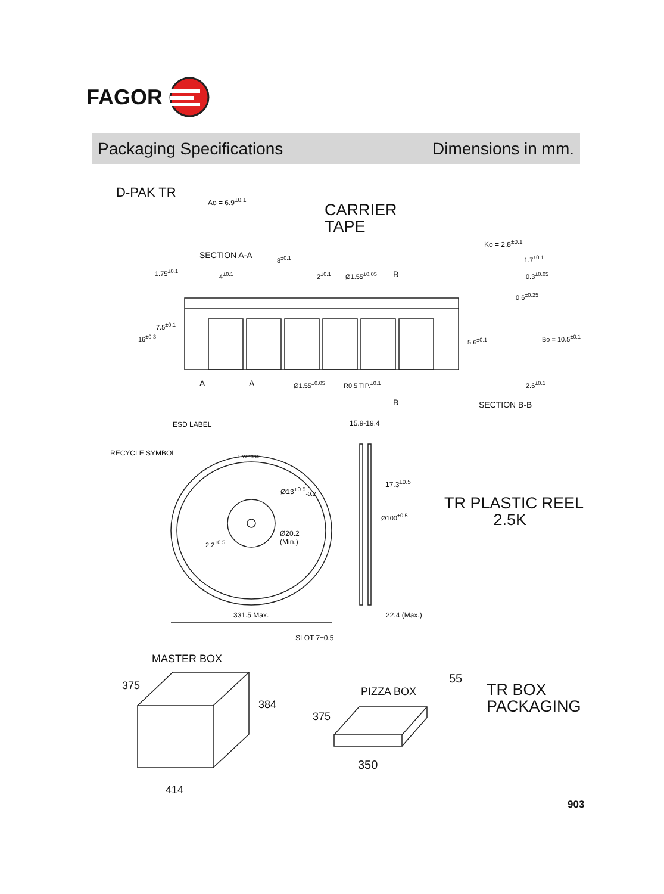FAGOR
Packaging Specifications Dimensions in mm.
D-PAK TR
Ao = 6.9<sup>±0.1</sup>
CARRIER
TAPE
SECTION A-A 8<sup>±0.1</sup>
Ko = 2.8<sup>±0.1</sup>
1.7<sup>±0.1</sup>
0.3<sup>±0.05</sup>
1.75<sup>±0.1</sup> 4<sup>±0.1</sup> 2<sup>±0.1</sup> Ø1.55<sup>±0.05</sup> B
0.6<sup>±0.25</sup>
7.5<sup>±0.1</sup>
16<sup>±0.3</sup> 5.6<sup>±0.1</sup> Bo = 10.5<sup>±0.1</sup>
A A Ø1.55<sup>±0.05</sup> R0.5 TIP.<sup>±0.1</sup> 2.6<sup>±0.1</sup>
B SECTION B-B
ESD LABEL 15.9-19.4
RECYCLE SYMBOL ITW 1304
17.3<sup>±0.5</sup>
Ø13<sup>+0.5</sup><sub>-0.2</sub>
TR PLASTIC REEL
2.5K
Ø100<sup>±0.5</sup>
Ø20.2
(Min.)
2.2<sup>±0.5</sup>
331.5 Max. 22.4 (Max.)
SLOT 7±0.5
MASTER BOX
375
384
414
55
PIZZA BOX
TR BOX
PACKAGING
375
350
903